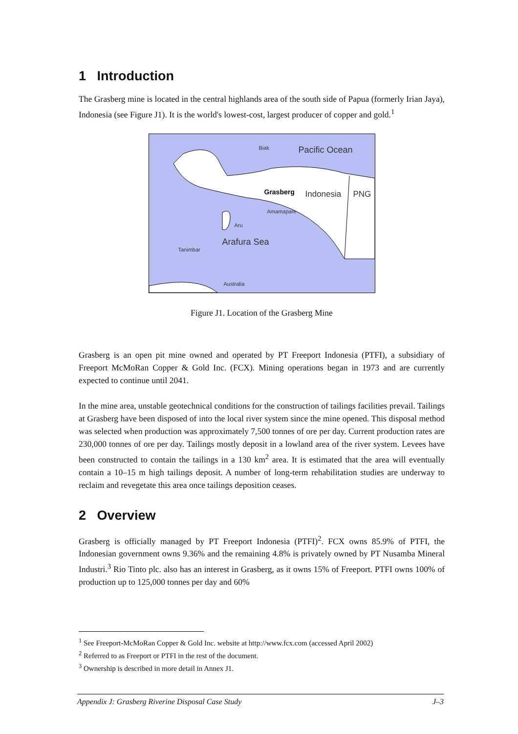1 Introduction
The Grasberg mine is located in the central highlands area of the south side of Papua (formerly Irian Jaya), Indonesia (see Figure J1). It is the world's lowest-cost, largest producer of copper and gold.<sup>1</sup>
Biak Pacific Ocean
Grasberg Indonesia PNG
Amamapare
Aru
Arafura Sea
Tanimbar
Australia
Figure J1. Location of the Grasberg Mine
Grasberg is an open pit mine owned and operated by PT Freeport Indonesia (PTFI), a subsidiary of Freeport McMoRan Copper & Gold Inc. (FCX). Mining operations began in 1973 and are currently expected to continue until 2041.
In the mine area, unstable geotechnical conditions for the construction of tailings facilities prevail. Tailings at Grasberg have been disposed of into the local river system since the mine opened. This disposal method was selected when production was approximately 7,500 tonnes of ore per day. Current production rates are 230,000 tonnes of ore per day. Tailings mostly deposit in a lowland area of the river system. Levees have been constructed to contain the tailings in a 130 km<sup>2</sup> area. It is estimated that the area will eventually contain a 10–15 m high tailings deposit. A number of long-term rehabilitation studies are underway to reclaim and revegetate this area once tailings deposition ceases.
2 Overview
Grasberg is officially managed by PT Freeport Indonesia (PTFI)<sup>2</sup>. FCX owns 85.9% of PTFI, the Indonesian government owns 9.36% and the remaining 4.8% is privately owned by PT Nusamba Mineral Industri.<sup>3</sup> Rio Tinto plc. also has an interest in Grasberg, as it owns 15% of Freeport. PTFI owns 100% of production up to 125,000 tonnes per day and 60%
<sup>1</sup> See Freeport-McMoRan Copper & Gold Inc. website at http://www.fcx.com (accessed April 2002)
<sup>2</sup> Referred to as Freeport or PTFI in the rest of the document.
<sup>3</sup> Ownership is described in more detail in Annex J1.
Appendix J: Grasberg Riverine Disposal Case Study J–3